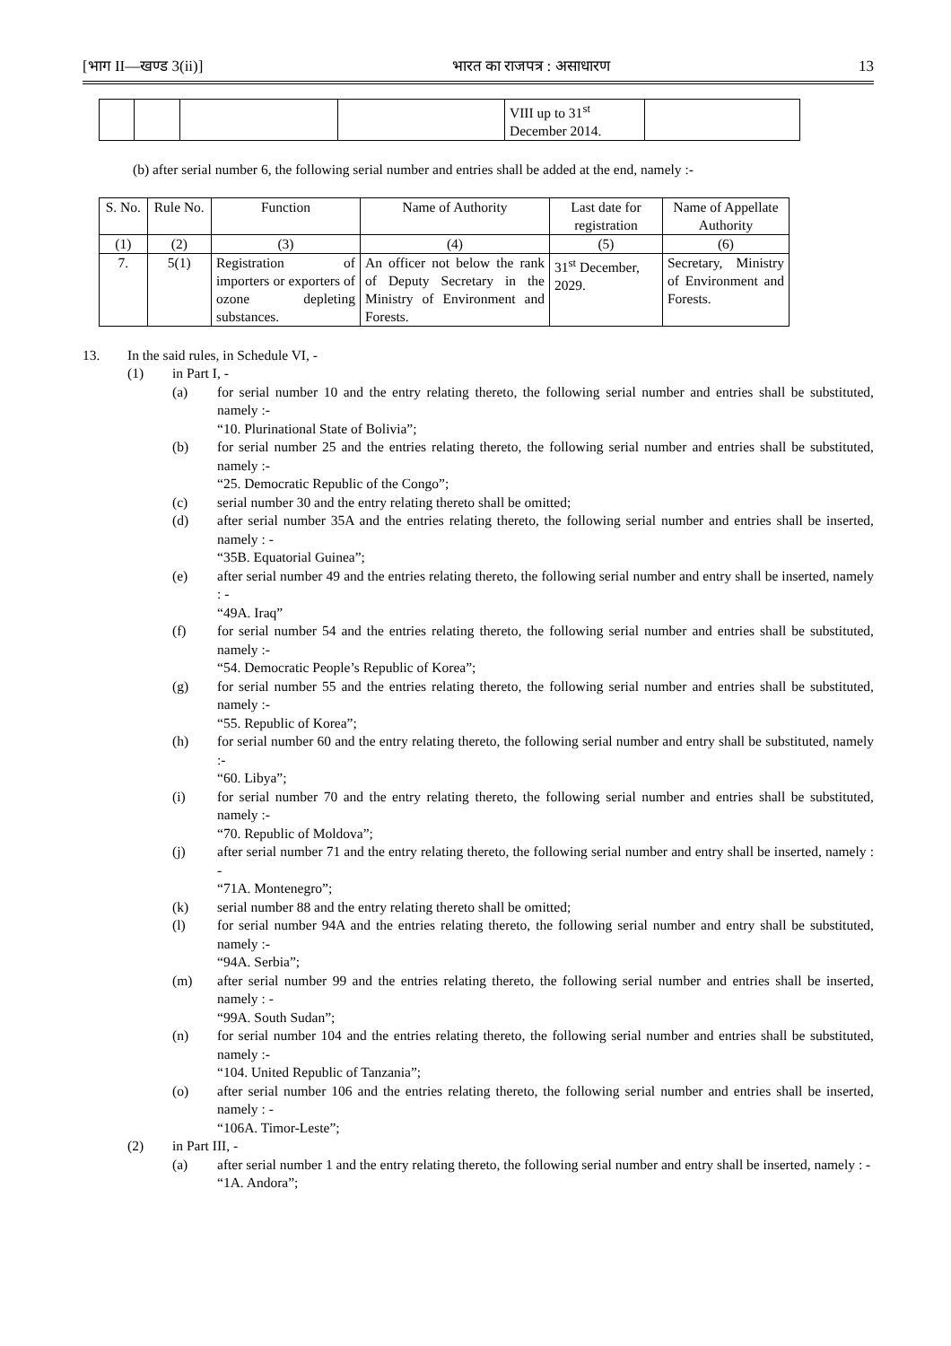[भाग II—खण्ड 3(ii)] भारत का राजपत्र : असाधारण 13
| | | | | VIII up to 31<sup>st</sup> December 2014. | |
(b) after serial number 6, the following serial number and entries shall be added at the end, namely :-
| S. No. | Rule No. | Function | Name of Authority | Last date for registration | Name of Appellate Authority |
| --- | --- | --- | --- | --- | --- |
| (1) | (2) | (3) | (4) | (5) | (6) |
| 7. | 5(1) | Registration of importers or exporters of ozone depleting substances. | An officer not below the rank of Deputy Secretary in the Ministry of Environment and Forests. | 31<sup>st</sup> December, 2029. | Secretary, Ministry of Environment and Forests. |
13. In the said rules, in Schedule VI, -
(1) in Part I, -
(a) for serial number 10 and the entry relating thereto, the following serial number and entries shall be substituted, namely :-
“10. Plurinational State of Bolivia”;
(b) for serial number 25 and the entries relating thereto, the following serial number and entries shall be substituted, namely :-
“25. Democratic Republic of the Congo”;
(c) serial number 30 and the entry relating thereto shall be omitted;
(d) after serial number 35A and the entries relating thereto, the following serial number and entries shall be inserted, namely : -
“35B. Equatorial Guinea”;
(e) after serial number 49 and the entries relating thereto, the following serial number and entry shall be inserted, namely : -
“49A. Iraq”
(f) for serial number 54 and the entries relating thereto, the following serial number and entries shall be substituted, namely :-
“54. Democratic People’s Republic of Korea”;
(g) for serial number 55 and the entries relating thereto, the following serial number and entries shall be substituted, namely :-
“55. Republic of Korea”;
(h) for serial number 60 and the entry relating thereto, the following serial number and entry shall be substituted, namely :-
“60. Libya”;
(i) for serial number 70 and the entry relating thereto, the following serial number and entries shall be substituted, namely :-
“70. Republic of Moldova”;
(j) after serial number 71 and the entry relating thereto, the following serial number and entry shall be inserted, namely : -
“71A. Montenegro”;
(k) serial number 88 and the entry relating thereto shall be omitted;
(l) for serial number 94A and the entries relating thereto, the following serial number and entry shall be substituted, namely :-
“94A. Serbia”;
(m) after serial number 99 and the entries relating thereto, the following serial number and entries shall be inserted, namely : -
“99A. South Sudan”;
(n) for serial number 104 and the entries relating thereto, the following serial number and entries shall be substituted, namely :-
“104. United Republic of Tanzania”;
(o) after serial number 106 and the entries relating thereto, the following serial number and entries shall be inserted, namely : -
“106A. Timor-Leste”;
(2) in Part III, -
(a) after serial number 1 and the entry relating thereto, the following serial number and entry shall be inserted, namely : -
“1A. Andora”;